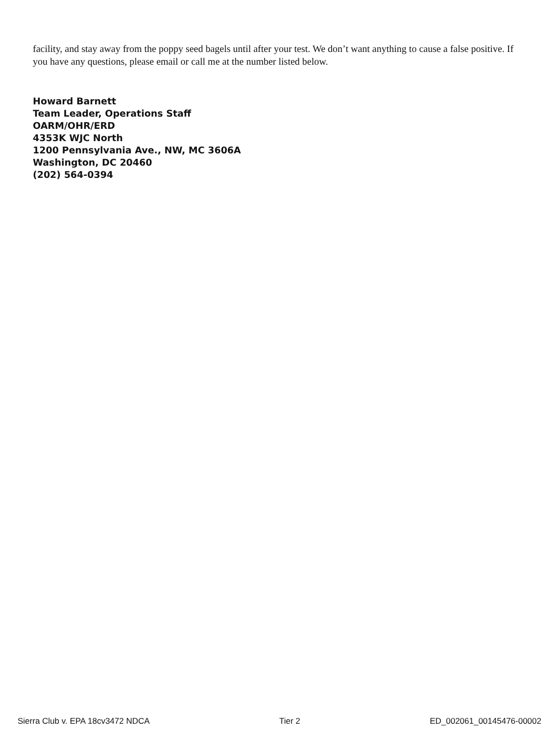facility, and stay away from the poppy seed bagels until after your test. We don’t want anything to cause a false positive. If you have any questions, please email or call me at the number listed below.
Howard Barnett
Team Leader, Operations Staff
OARM/OHR/ERD
4353K WJC North
1200 Pennsylvania Ave., NW, MC 3606A
Washington, DC 20460
(202) 564-0394
Sierra Club v. EPA 18cv3472 NDCA Tier 2 ED_002061_00145476-00002